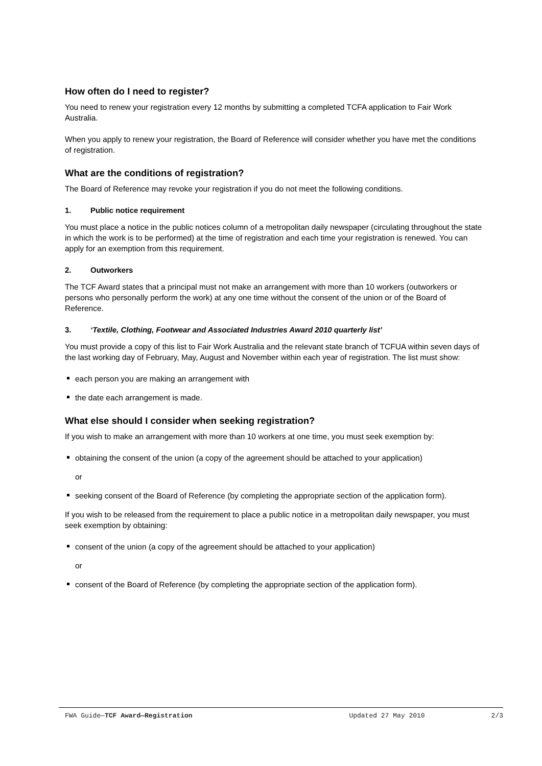How often do I need to register?
You need to renew your registration every 12 months by submitting a completed TCFA application to Fair Work Australia.
When you apply to renew your registration, the Board of Reference will consider whether you have met the conditions of registration.
What are the conditions of registration?
The Board of Reference may revoke your registration if you do not meet the following conditions.
1. Public notice requirement
You must place a notice in the public notices column of a metropolitan daily newspaper (circulating throughout the state in which the work is to be performed) at the time of registration and each time your registration is renewed. You can apply for an exemption from this requirement.
2. Outworkers
The TCF Award states that a principal must not make an arrangement with more than 10 workers (outworkers or persons who personally perform the work) at any one time without the consent of the union or of the Board of Reference.
3. ‘Textile, Clothing, Footwear and Associated Industries Award 2010 quarterly list’
You must provide a copy of this list to Fair Work Australia and the relevant state branch of TCFUA within seven days of the last working day of February, May, August and November within each year of registration. The list must show:
each person you are making an arrangement with
the date each arrangement is made.
What else should I consider when seeking registration?
If you wish to make an arrangement with more than 10 workers at one time, you must seek exemption by:
obtaining the consent of the union (a copy of the agreement should be attached to your application)
or
seeking consent of the Board of Reference (by completing the appropriate section of the application form).
If you wish to be released from the requirement to place a public notice in a metropolitan daily newspaper, you must seek exemption by obtaining:
consent of the union (a copy of the agreement should be attached to your application)
or
consent of the Board of Reference (by completing the appropriate section of the application form).
FWA Guide—TCF Award—Registration Updated 27 May 2010 2/3